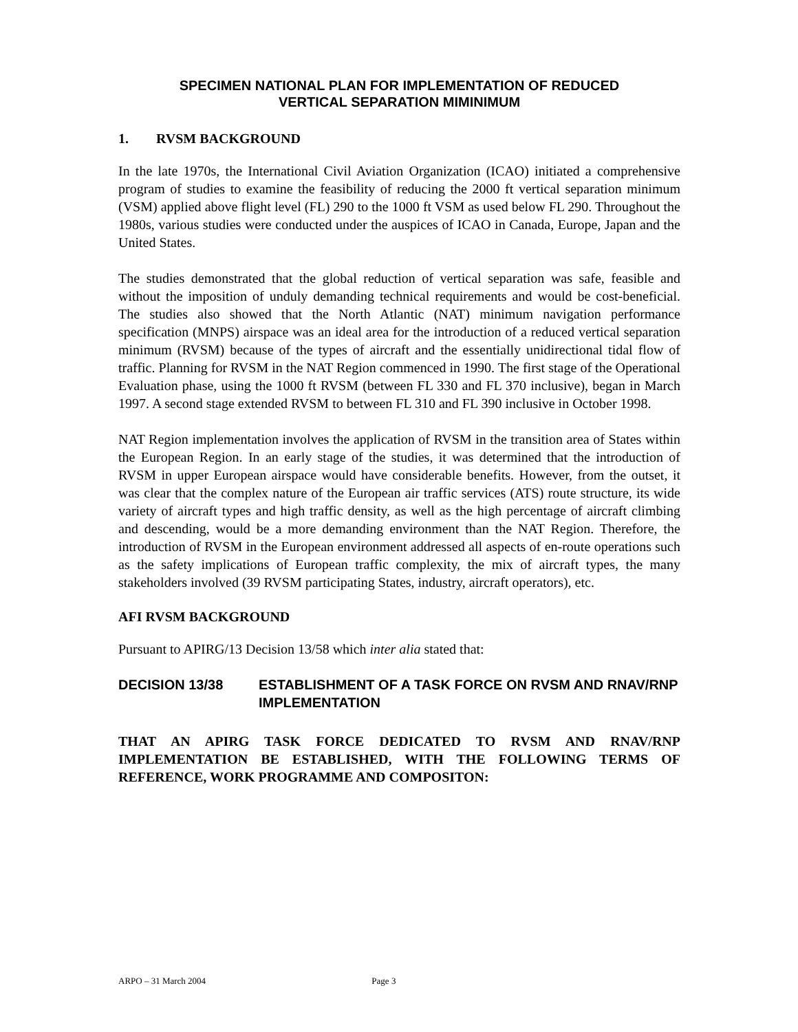SPECIMEN NATIONAL PLAN FOR IMPLEMENTATION OF REDUCED
VERTICAL SEPARATION MIMINIMUM
1. RVSM BACKGROUND
In the late 1970s, the International Civil Aviation Organization (ICAO) initiated a comprehensive program of studies to examine the feasibility of reducing the 2000 ft vertical separation minimum (VSM) applied above flight level (FL) 290 to the 1000 ft VSM as used below FL 290. Throughout the 1980s, various studies were conducted under the auspices of ICAO in Canada, Europe, Japan and the United States.
The studies demonstrated that the global reduction of vertical separation was safe, feasible and without the imposition of unduly demanding technical requirements and would be cost-beneficial. The studies also showed that the North Atlantic (NAT) minimum navigation performance specification (MNPS) airspace was an ideal area for the introduction of a reduced vertical separation minimum (RVSM) because of the types of aircraft and the essentially unidirectional tidal flow of traffic. Planning for RVSM in the NAT Region commenced in 1990. The first stage of the Operational Evaluation phase, using the 1000 ft RVSM (between FL 330 and FL 370 inclusive), began in March 1997. A second stage extended RVSM to between FL 310 and FL 390 inclusive in October 1998.
NAT Region implementation involves the application of RVSM in the transition area of States within the European Region. In an early stage of the studies, it was determined that the introduction of RVSM in upper European airspace would have considerable benefits. However, from the outset, it was clear that the complex nature of the European air traffic services (ATS) route structure, its wide variety of aircraft types and high traffic density, as well as the high percentage of aircraft climbing and descending, would be a more demanding environment than the NAT Region. Therefore, the introduction of RVSM in the European environment addressed all aspects of en-route operations such as the safety implications of European traffic complexity, the mix of aircraft types, the many stakeholders involved (39 RVSM participating States, industry, aircraft operators), etc.
AFI RVSM BACKGROUND
Pursuant to APIRG/13 Decision 13/58 which inter alia stated that:
DECISION 13/38 ESTABLISHMENT OF A TASK FORCE ON RVSM AND RNAV/RNP IMPLEMENTATION
THAT AN APIRG TASK FORCE DEDICATED TO RVSM AND RNAV/RNP IMPLEMENTATION BE ESTABLISHED, WITH THE FOLLOWING TERMS OF REFERENCE, WORK PROGRAMME AND COMPOSITON:
ARPO – 31 March 2004 Page 3